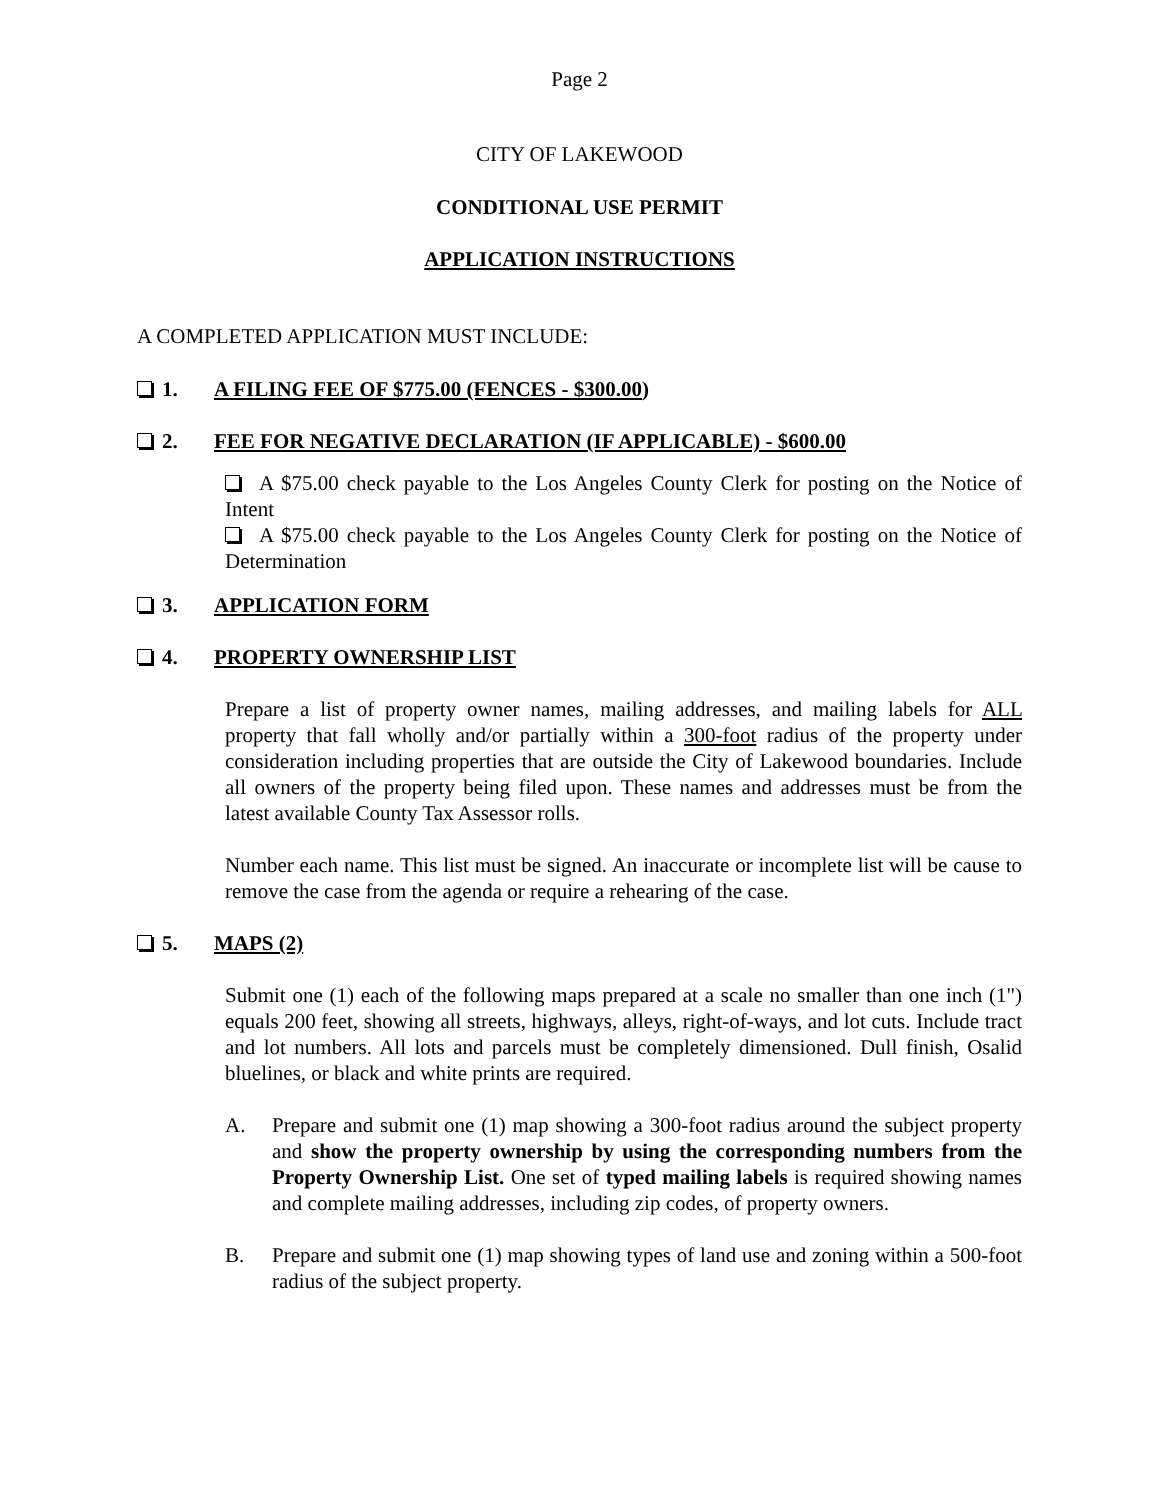Page 2
CITY OF LAKEWOOD
CONDITIONAL USE PERMIT
APPLICATION INSTRUCTIONS
A COMPLETED APPLICATION MUST INCLUDE:
1. A FILING FEE OF $775.00 (FENCES - $300.00)
2. FEE FOR NEGATIVE DECLARATION (IF APPLICABLE) - $600.00
A $75.00 check payable to the Los Angeles County Clerk for posting on the Notice of Intent
A $75.00 check payable to the Los Angeles County Clerk for posting on the Notice of Determination
3. APPLICATION FORM
4. PROPERTY OWNERSHIP LIST
Prepare a list of property owner names, mailing addresses, and mailing labels for ALL property that fall wholly and/or partially within a 300-foot radius of the property under consideration including properties that are outside the City of Lakewood boundaries. Include all owners of the property being filed upon. These names and addresses must be from the latest available County Tax Assessor rolls.
Number each name. This list must be signed. An inaccurate or incomplete list will be cause to remove the case from the agenda or require a rehearing of the case.
5. MAPS (2)
Submit one (1) each of the following maps prepared at a scale no smaller than one inch (1") equals 200 feet, showing all streets, highways, alleys, right-of-ways, and lot cuts. Include tract and lot numbers. All lots and parcels must be completely dimensioned. Dull finish, Osalid bluelines, or black and white prints are required.
A. Prepare and submit one (1) map showing a 300-foot radius around the subject property and show the property ownership by using the corresponding numbers from the Property Ownership List. One set of typed mailing labels is required showing names and complete mailing addresses, including zip codes, of property owners.
B. Prepare and submit one (1) map showing types of land use and zoning within a 500-foot radius of the subject property.